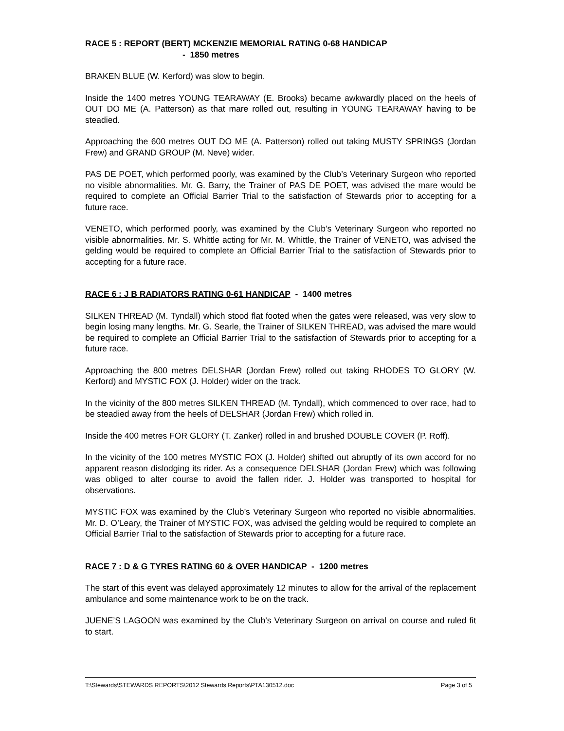RACE 5 : REPORT (BERT) MCKENZIE MEMORIAL RATING 0-68 HANDICAP
- 1850 metres
BRAKEN BLUE (W. Kerford) was slow to begin.
Inside the 1400 metres YOUNG TEARAWAY (E. Brooks) became awkwardly placed on the heels of OUT DO ME (A. Patterson) as that mare rolled out, resulting in YOUNG TEARAWAY having to be steadied.
Approaching the 600 metres OUT DO ME (A. Patterson) rolled out taking MUSTY SPRINGS (Jordan Frew) and GRAND GROUP (M. Neve) wider.
PAS DE POET, which performed poorly, was examined by the Club’s Veterinary Surgeon who reported no visible abnormalities. Mr. G. Barry, the Trainer of PAS DE POET, was advised the mare would be required to complete an Official Barrier Trial to the satisfaction of Stewards prior to accepting for a future race.
VENETO, which performed poorly, was examined by the Club’s Veterinary Surgeon who reported no visible abnormalities. Mr. S. Whittle acting for Mr. M. Whittle, the Trainer of VENETO, was advised the gelding would be required to complete an Official Barrier Trial to the satisfaction of Stewards prior to accepting for a future race.
RACE 6 : J B RADIATORS RATING 0-61 HANDICAP - 1400 metres
SILKEN THREAD (M. Tyndall) which stood flat footed when the gates were released, was very slow to begin losing many lengths. Mr. G. Searle, the Trainer of SILKEN THREAD, was advised the mare would be required to complete an Official Barrier Trial to the satisfaction of Stewards prior to accepting for a future race.
Approaching the 800 metres DELSHAR (Jordan Frew) rolled out taking RHODES TO GLORY (W. Kerford) and MYSTIC FOX (J. Holder) wider on the track.
In the vicinity of the 800 metres SILKEN THREAD (M. Tyndall), which commenced to over race, had to be steadied away from the heels of DELSHAR (Jordan Frew) which rolled in.
Inside the 400 metres FOR GLORY (T. Zanker) rolled in and brushed DOUBLE COVER (P. Roff).
In the vicinity of the 100 metres MYSTIC FOX (J. Holder) shifted out abruptly of its own accord for no apparent reason dislodging its rider. As a consequence DELSHAR (Jordan Frew) which was following was obliged to alter course to avoid the fallen rider. J. Holder was transported to hospital for observations.
MYSTIC FOX was examined by the Club’s Veterinary Surgeon who reported no visible abnormalities. Mr. D. O’Leary, the Trainer of MYSTIC FOX, was advised the gelding would be required to complete an Official Barrier Trial to the satisfaction of Stewards prior to accepting for a future race.
RACE 7 : D & G TYRES RATING 60 & OVER HANDICAP - 1200 metres
The start of this event was delayed approximately 12 minutes to allow for the arrival of the replacement ambulance and some maintenance work to be on the track.
JUENE’S LAGOON was examined by the Club’s Veterinary Surgeon on arrival on course and ruled fit to start.
T:\Stewards\STEWARDS REPORTS\2012 Stewards Reports\PTA130512.doc Page 3 of 5